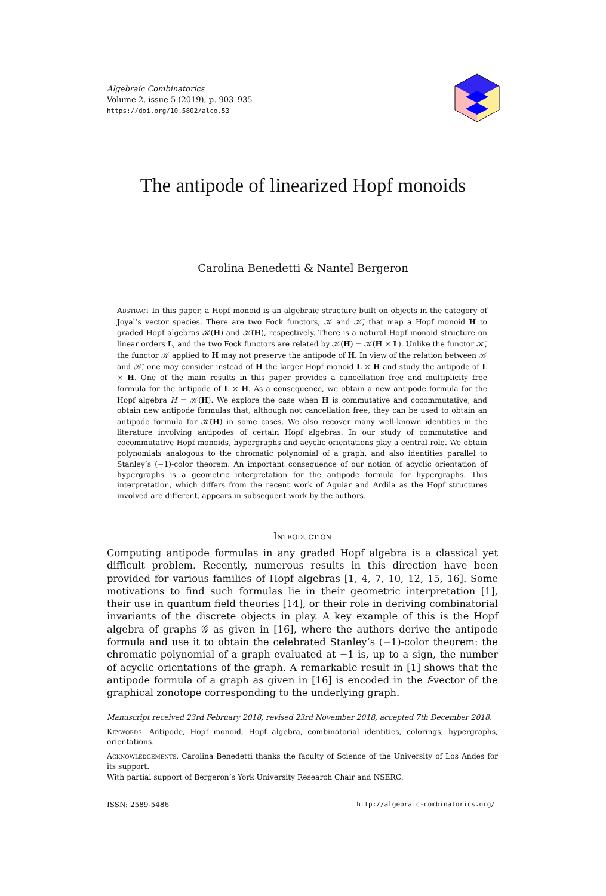Algebraic Combinatorics
Volume 2, issue 5 (2019), p. 903–935
https://doi.org/10.5802/alco.53
The antipode of linearized Hopf monoids
Carolina Benedetti & Nantel Bergeron
Abstract In this paper, a Hopf monoid is an algebraic structure built on objects in the category of Joyal’s vector species. There are two Fock functors, 𝒦 and 𝒦̄, that map a Hopf monoid H to graded Hopf algebras 𝒦(H) and 𝒦̄(H), respectively. There is a natural Hopf monoid structure on linear orders L, and the two Fock functors are related by 𝒦(H) = 𝒦̄(H × L). Unlike the functor 𝒦̄, the functor 𝒦 applied to H may not preserve the antipode of H. In view of the relation between 𝒦 and 𝒦̄, one may consider instead of H the larger Hopf monoid L × H and study the antipode of L × H. One of the main results in this paper provides a cancellation free and multiplicity free formula for the antipode of L × H. As a consequence, we obtain a new antipode formula for the Hopf algebra H = 𝒦(H). We explore the case when H is commutative and cocommutative, and obtain new antipode formulas that, although not cancellation free, they can be used to obtain an antipode formula for 𝒦̄(H) in some cases. We also recover many well-known identities in the literature involving antipodes of certain Hopf algebras. In our study of commutative and cocommutative Hopf monoids, hypergraphs and acyclic orientations play a central role. We obtain polynomials analogous to the chromatic polynomial of a graph, and also identities parallel to Stanley’s (−1)-color theorem. An important consequence of our notion of acyclic orientation of hypergraphs is a geometric interpretation for the antipode formula for hypergraphs. This interpretation, which differs from the recent work of Aguiar and Ardila as the Hopf structures involved are different, appears in subsequent work by the authors.
Introduction
Computing antipode formulas in any graded Hopf algebra is a classical yet difficult problem. Recently, numerous results in this direction have been provided for various families of Hopf algebras [1, 4, 7, 10, 12, 15, 16]. Some motivations to find such formulas lie in their geometric interpretation [1], their use in quantum field theories [14], or their role in deriving combinatorial invariants of the discrete objects in play. A key example of this is the Hopf algebra of graphs 𝒢 as given in [16], where the authors derive the antipode formula and use it to obtain the celebrated Stanley’s (−1)-color theorem: the chromatic polynomial of a graph evaluated at −1 is, up to a sign, the number of acyclic orientations of the graph. A remarkable result in [1] shows that the antipode formula of a graph as given in [16] is encoded in the f-vector of the graphical zonotope corresponding to the underlying graph.
Manuscript received 23rd February 2018, revised 23rd November 2018, accepted 7th December 2018.
Keywords. Antipode, Hopf monoid, Hopf algebra, combinatorial identities, colorings, hypergraphs, orientations.
Acknowledgements. Carolina Benedetti thanks the faculty of Science of the University of Los Andes for its support.
With partial support of Bergeron’s York University Research Chair and NSERC.
ISSN: 2589-5486 http://algebraic-combinatorics.org/